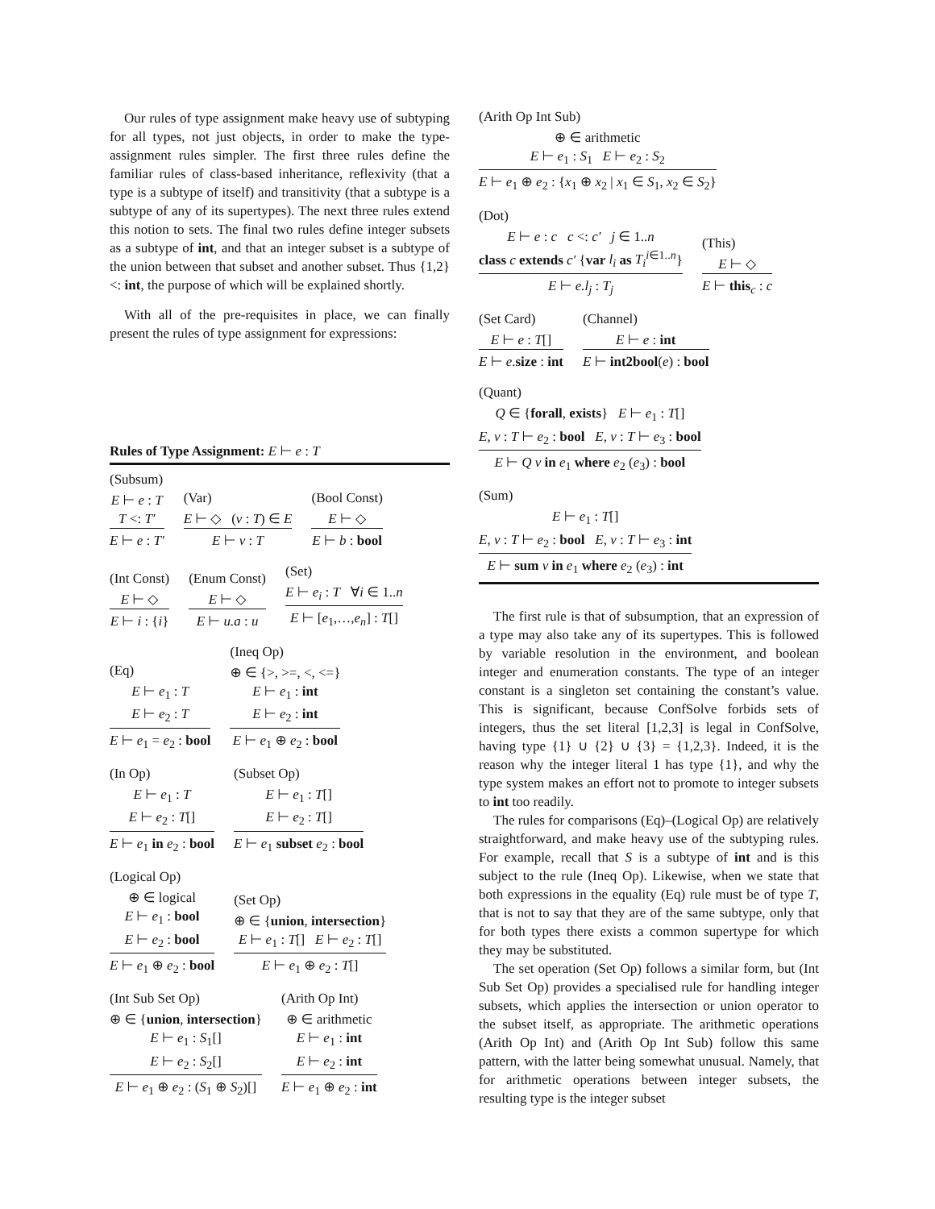Our rules of type assignment make heavy use of subtyping for all types, not just objects, in order to make the type-assignment rules simpler. The first three rules define the familiar rules of class-based inheritance, reflexivity (that a type is a subtype of itself) and transitivity (that a subtype is a subtype of any of its supertypes). The next three rules extend this notion to sets. The final two rules define integer subsets as a subtype of int, and that an integer subset is a subtype of the union between that subset and another subset. Thus {1,2} <: int, the purpose of which will be explained shortly.
With all of the pre-requisites in place, we can finally present the rules of type assignment for expressions:
Rules of Type Assignment: E ⊢ e : T
(Subsum)
E ⊢ e : T
T <: T′
E ⊢ e : T′
(Var)
E ⊢ ◇ (v : T) ∈ E
E ⊢ v : T
(Bool Const)
E ⊢ ◇
E ⊢ b : bool
(Int Const)
E ⊢ ◇
E ⊢ i : {i}
(Enum Const)
E ⊢ ◇
E ⊢ u.a : u
(Set)
E ⊢ e<sub>i</sub> : T ∀i ∈ 1..n
E ⊢ [e<sub>1</sub>,…,e<sub>n</sub>] : T[]
(Eq)
E ⊢ e<sub>1</sub> : T
E ⊢ e<sub>2</sub> : T
E ⊢ e<sub>1</sub> = e<sub>2</sub> : bool
(Ineq Op)
⊕ ∈ {>, >=, <, <=}
E ⊢ e<sub>1</sub> : int
E ⊢ e<sub>2</sub> : int
E ⊢ e<sub>1</sub> ⊕ e<sub>2</sub> : bool
(In Op)
E ⊢ e<sub>1</sub> : T
E ⊢ e<sub>2</sub> : T[]
E ⊢ e<sub>1</sub> in e<sub>2</sub> : bool
(Subset Op)
E ⊢ e<sub>1</sub> : T[]
E ⊢ e<sub>2</sub> : T[]
E ⊢ e<sub>1</sub> subset e<sub>2</sub> : bool
(Logical Op)
⊕ ∈ logical
E ⊢ e<sub>1</sub> : bool
E ⊢ e<sub>2</sub> : bool
E ⊢ e<sub>1</sub> ⊕ e<sub>2</sub> : bool
(Set Op)
⊕ ∈ {union, intersection}
E ⊢ e<sub>1</sub> : T[] E ⊢ e<sub>2</sub> : T[]
E ⊢ e<sub>1</sub> ⊕ e<sub>2</sub> : T[]
(Int Sub Set Op)
⊕ ∈ {union, intersection}
E ⊢ e<sub>1</sub> : S<sub>1</sub>[]
E ⊢ e<sub>2</sub> : S<sub>2</sub>[]
E ⊢ e<sub>1</sub> ⊕ e<sub>2</sub> : (S<sub>1</sub> ⊕ S<sub>2</sub>)[]
(Arith Op Int)
⊕ ∈ arithmetic
E ⊢ e<sub>1</sub> : int
E ⊢ e<sub>2</sub> : int
E ⊢ e<sub>1</sub> ⊕ e<sub>2</sub> : int
(Arith Op Int Sub)
⊕ ∈ arithmetic
E ⊢ e<sub>1</sub> : S<sub>1</sub> E ⊢ e<sub>2</sub> : S<sub>2</sub>
E ⊢ e<sub>1</sub> ⊕ e<sub>2</sub> : {x<sub>1</sub> ⊕ x<sub>2</sub> | x<sub>1</sub> ∈ S<sub>1</sub>, x<sub>2</sub> ∈ S<sub>2</sub>}
(Dot)
E ⊢ e : c c <: c′ j ∈ 1..n
class c extends c′ {var l<sub>i</sub> as T<sub>i</sub><sup>i∈1..n</sup>}
E ⊢ e.l<sub>j</sub> : T<sub>j</sub>
(This)
E ⊢ ◇
E ⊢ this<sub>c</sub> : c
(Set Card)
E ⊢ e : T[]
E ⊢ e.size : int
(Channel)
E ⊢ e : int
E ⊢ int2bool(e) : bool
(Quant)
Q ∈ {forall, exists} E ⊢ e<sub>1</sub> : T[]
E, v : T ⊢ e<sub>2</sub> : bool E, v : T ⊢ e<sub>3</sub> : bool
E ⊢ Q v in e<sub>1</sub> where e<sub>2</sub> (e<sub>3</sub>) : bool
(Sum)
E ⊢ e<sub>1</sub> : T[]
E, v : T ⊢ e<sub>2</sub> : bool E, v : T ⊢ e<sub>3</sub> : int
E ⊢ sum v in e<sub>1</sub> where e<sub>2</sub> (e<sub>3</sub>) : int
The first rule is that of subsumption, that an expression of a type may also take any of its supertypes. This is followed by variable resolution in the environment, and boolean integer and enumeration constants. The type of an integer constant is a singleton set containing the constant’s value. This is significant, because ConfSolve forbids sets of integers, thus the set literal [1,2,3] is legal in ConfSolve, having type {1} ∪ {2} ∪ {3} = {1,2,3}. Indeed, it is the reason why the integer literal 1 has type {1}, and why the type system makes an effort not to promote to integer subsets to int too readily.
The rules for comparisons (Eq)–(Logical Op) are relatively straightforward, and make heavy use of the subtyping rules. For example, recall that S is a subtype of int and is this subject to the rule (Ineq Op). Likewise, when we state that both expressions in the equality (Eq) rule must be of type T, that is not to say that they are of the same subtype, only that for both types there exists a common supertype for which they may be substituted.
The set operation (Set Op) follows a similar form, but (Int Sub Set Op) provides a specialised rule for handling integer subsets, which applies the intersection or union operator to the subset itself, as appropriate. The arithmetic operations (Arith Op Int) and (Arith Op Int Sub) follow this same pattern, with the latter being somewhat unusual. Namely, that for arithmetic operations between integer subsets, the resulting type is the integer subset